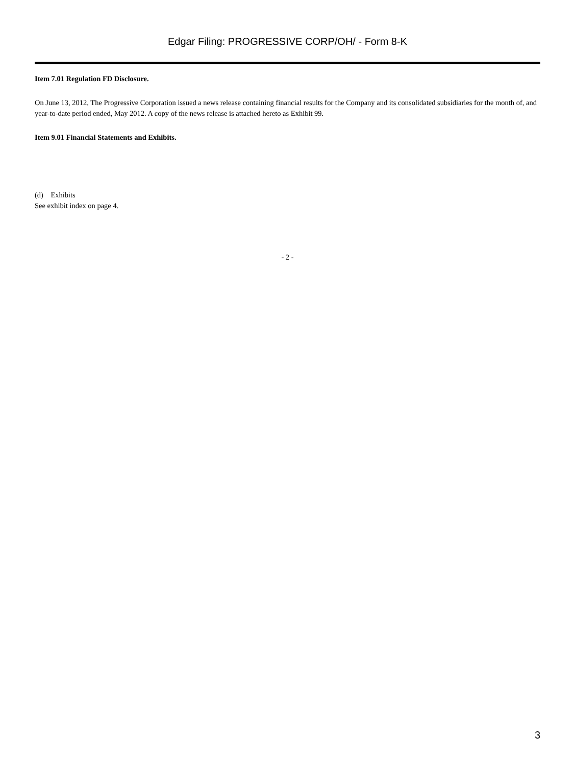Edgar Filing: PROGRESSIVE CORP/OH/ - Form 8-K
Item 7.01 Regulation FD Disclosure.
On June 13, 2012, The Progressive Corporation issued a news release containing financial results for the Company and its consolidated subsidiaries for the month of, and year-to-date period ended, May 2012. A copy of the news release is attached hereto as Exhibit 99.
Item 9.01 Financial Statements and Exhibits.
(d) Exhibits
See exhibit index on page 4.
- 2 -
3